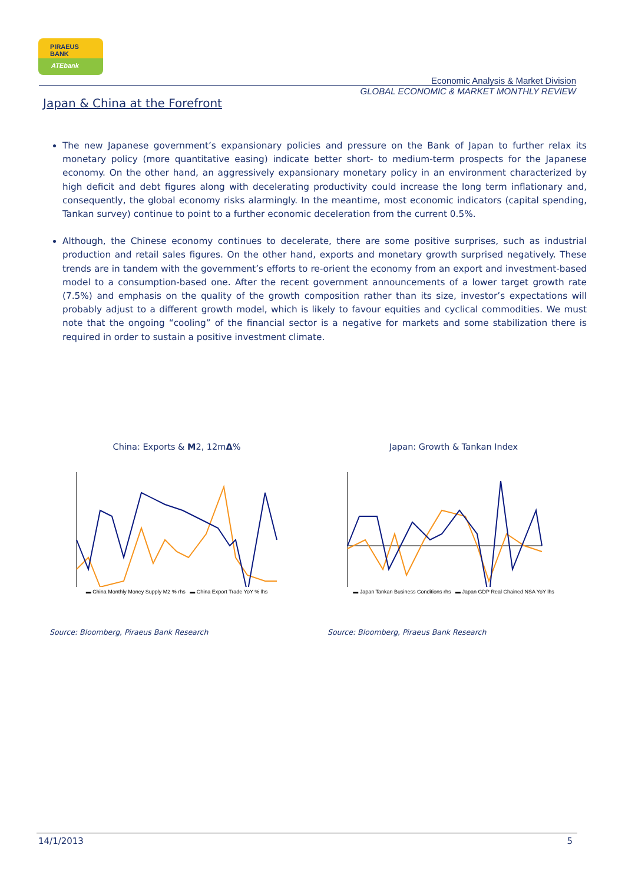PIRAEUS
BANK
ATEbank
Economic Analysis & Market Division
GLOBAL ECONOMIC & MARKET MONTHLY REVIEW
Japan & China at the Forefront
The new Japanese government’s expansionary policies and pressure on the Bank of Japan to further relax its monetary policy (more quantitative easing) indicate better short- to medium-term prospects for the Japanese economy. On the other hand, an aggressively expansionary monetary policy in an environment characterized by high deficit and debt figures along with decelerating productivity could increase the long term inflationary and, consequently, the global economy risks alarmingly. In the meantime, most economic indicators (capital spending, Tankan survey) continue to point to a further economic deceleration from the current 0.5%.
Although, the Chinese economy continues to decelerate, there are some positive surprises, such as industrial production and retail sales figures. On the other hand, exports and monetary growth surprised negatively. These trends are in tandem with the government’s efforts to re-orient the economy from an export and investment-based model to a consumption-based one. After the recent government announcements of a lower target growth rate (7.5%) and emphasis on the quality of the growth composition rather than its size, investor’s expectations will probably adjust to a different growth model, which is likely to favour equities and cyclical commodities. We must note that the ongoing “cooling” of the financial sector is a negative for markets and some stabilization there is required in order to sustain a positive investment climate.
China: Exports & M2, 12mΔ%
▬ China Monthly Money Supply M2 % rhs ▬ China Export Trade YoY % lhs
Japan: Growth & Tankan Index
▬ Japan Tankan Business Conditions rhs ▬ Japan GDP Real Chained NSA YoY lhs
Source: Bloomberg, Piraeus Bank Research
Source: Bloomberg, Piraeus Bank Research
14/1/2013 5